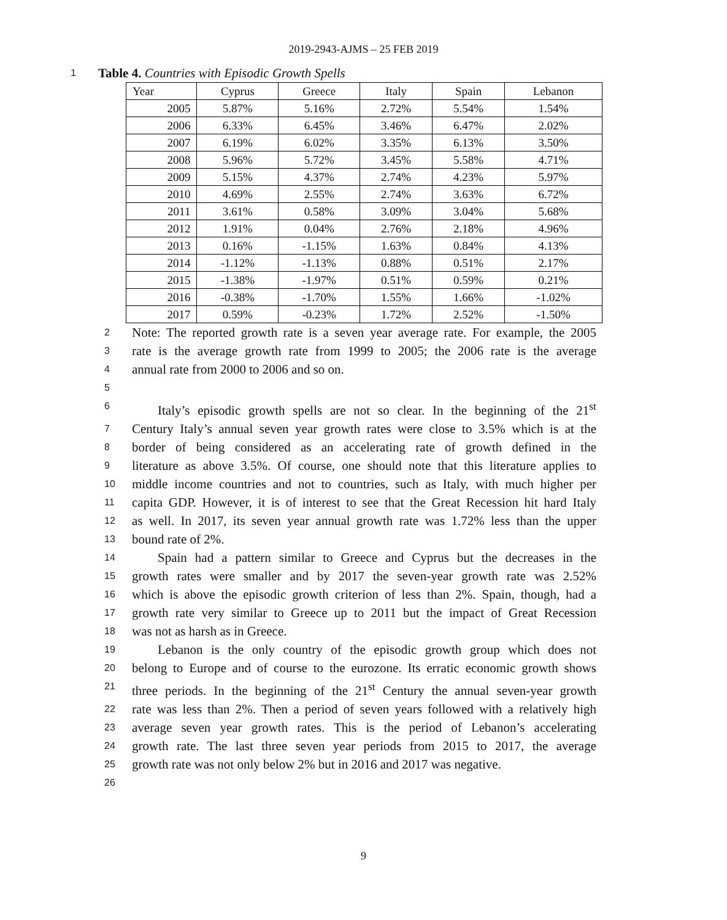2019-2943-AJMS – 25 FEB 2019
1 Table 4. Countries with Episodic Growth Spells
| Year | Cyprus | Greece | Italy | Spain | Lebanon |
| --- | --- | --- | --- | --- | --- |
| 2005 | 5.87% | 5.16% | 2.72% | 5.54% | 1.54% |
| 2006 | 6.33% | 6.45% | 3.46% | 6.47% | 2.02% |
| 2007 | 6.19% | 6.02% | 3.35% | 6.13% | 3.50% |
| 2008 | 5.96% | 5.72% | 3.45% | 5.58% | 4.71% |
| 2009 | 5.15% | 4.37% | 2.74% | 4.23% | 5.97% |
| 2010 | 4.69% | 2.55% | 2.74% | 3.63% | 6.72% |
| 2011 | 3.61% | 0.58% | 3.09% | 3.04% | 5.68% |
| 2012 | 1.91% | 0.04% | 2.76% | 2.18% | 4.96% |
| 2013 | 0.16% | -1.15% | 1.63% | 0.84% | 4.13% |
| 2014 | -1.12% | -1.13% | 0.88% | 0.51% | 2.17% |
| 2015 | -1.38% | -1.97% | 0.51% | 0.59% | 0.21% |
| 2016 | -0.38% | -1.70% | 1.55% | 1.66% | -1.02% |
| 2017 | 0.59% | -0.23% | 1.72% | 2.52% | -1.50% |
2 Note: The reported growth rate is a seven year average rate. For example, the 2005
3 rate is the average growth rate from 1999 to 2005; the 2006 rate is the average
4 annual rate from 2000 to 2006 and so on.
5
6 Italy’s episodic growth spells are not so clear. In the beginning of the 21<sup>st</sup>
7 Century Italy’s annual seven year growth rates were close to 3.5% which is at the
8 border of being considered as an accelerating rate of growth defined in the
9 literature as above 3.5%. Of course, one should note that this literature applies to
10 middle income countries and not to countries, such as Italy, with much higher per
11 capita GDP. However, it is of interest to see that the Great Recession hit hard Italy
12 as well. In 2017, its seven year annual growth rate was 1.72% less than the upper
13 bound rate of 2%.
14 Spain had a pattern similar to Greece and Cyprus but the decreases in the
15 growth rates were smaller and by 2017 the seven-year growth rate was 2.52%
16 which is above the episodic growth criterion of less than 2%. Spain, though, had a
17 growth rate very similar to Greece up to 2011 but the impact of Great Recession
18 was not as harsh as in Greece.
19 Lebanon is the only country of the episodic growth group which does not
20 belong to Europe and of course to the eurozone. Its erratic economic growth shows
21 three periods. In the beginning of the 21<sup>st</sup> Century the annual seven-year growth
22 rate was less than 2%. Then a period of seven years followed with a relatively high
23 average seven year growth rates. This is the period of Lebanon’s accelerating
24 growth rate. The last three seven year periods from 2015 to 2017, the average
25 growth rate was not only below 2% but in 2016 and 2017 was negative.
26
9